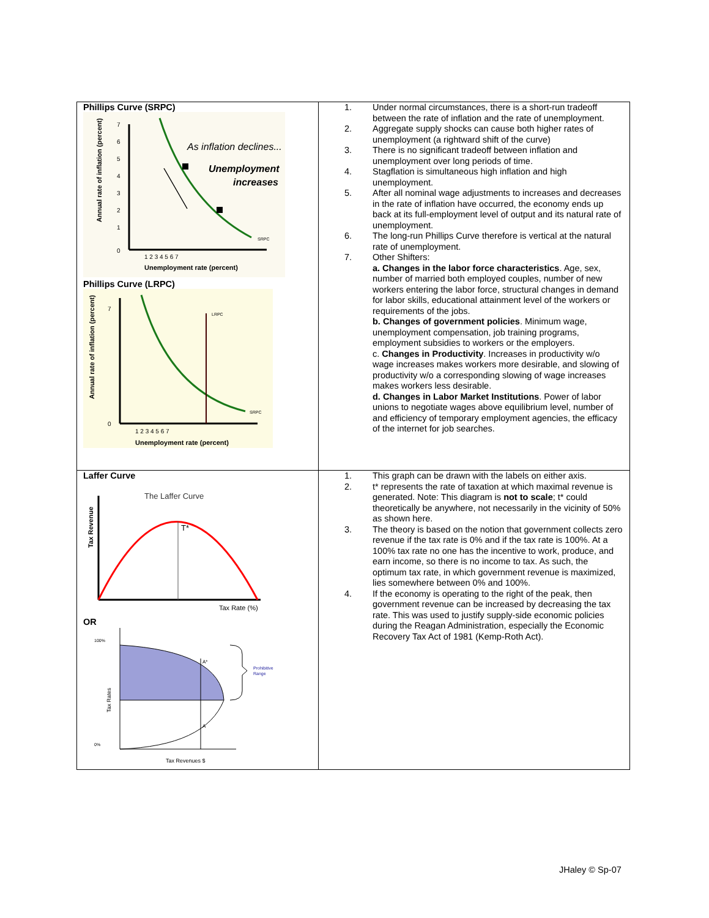| Phillips Curve (SRPC) As inflation declines... Unemployment increases SRPC 0 1 2 3 4 5 6 7 1 2 3 4 5 6 7 Unemployment rate (percent) Annual rate of inflation (percent) Phillips Curve (LRPC) LRPC SRPC 0 7 1 2 3 4 5 6 7 Unemployment rate (percent) Annual rate of inflation (percent) | 1. Under normal circumstances, there is a short-run tradeoff between the rate of inflation and the rate of unemployment. 2. Aggregate supply shocks can cause both higher rates of unemployment (a rightward shift of the curve) 3. There is no significant tradeoff between inflation and unemployment over long periods of time. 4. Stagflation is simultaneous high inflation and high unemployment. 5. After all nominal wage adjustments to increases and decreases in the rate of inflation have occurred, the economy ends up back at its full-employment level of output and its natural rate of unemployment. 6. The long-run Phillips Curve therefore is vertical at the natural rate of unemployment. 7. Other Shifters: a. Changes in the labor force characteristics . Age, sex, number of married both employed couples, number of new workers entering the labor force, structural changes in demand for labor skills, educational attainment level of the workers or requirements of the jobs. b. Changes of government policies . Minimum wage, unemployment compensation, job training programs, employment subsidies to workers or the employers. c. Changes in Productivity . Increases in productivity w/o wage increases makes workers more desirable, and slowing of productivity w/o a corresponding slowing of wage increases makes workers less desirable. d. Changes in Labor Market Institutions . Power of labor unions to negotiate wages above equilibrium level, number of and efficiency of temporary employment agencies, the efficacy of the internet for job searches. |
| Laffer Curve The Laffer Curve T* Tax Rate (%) Tax Revenue OR A* A Prohibitive Range 100% 0% Tax Revenues $ Tax Rates | 1. This graph can be drawn with the labels on either axis. 2. t* represents the rate of taxation at which maximal revenue is generated. Note: This diagram is not to scale ; t* could theoretically be anywhere, not necessarily in the vicinity of 50% as shown here. 3. The theory is based on the notion that government collects zero revenue if the tax rate is 0% and if the tax rate is 100%. At a 100% tax rate no one has the incentive to work, produce, and earn income, so there is no income to tax. As such, the optimum tax rate, in which government revenue is maximized, lies somewhere between 0% and 100%. 4. If the economy is operating to the right of the peak, then government revenue can be increased by decreasing the tax rate. This was used to justify supply-side economic policies during the Reagan Administration, especially the Economic Recovery Tax Act of 1981 (Kemp-Roth Act). |
JHaley © Sp-07